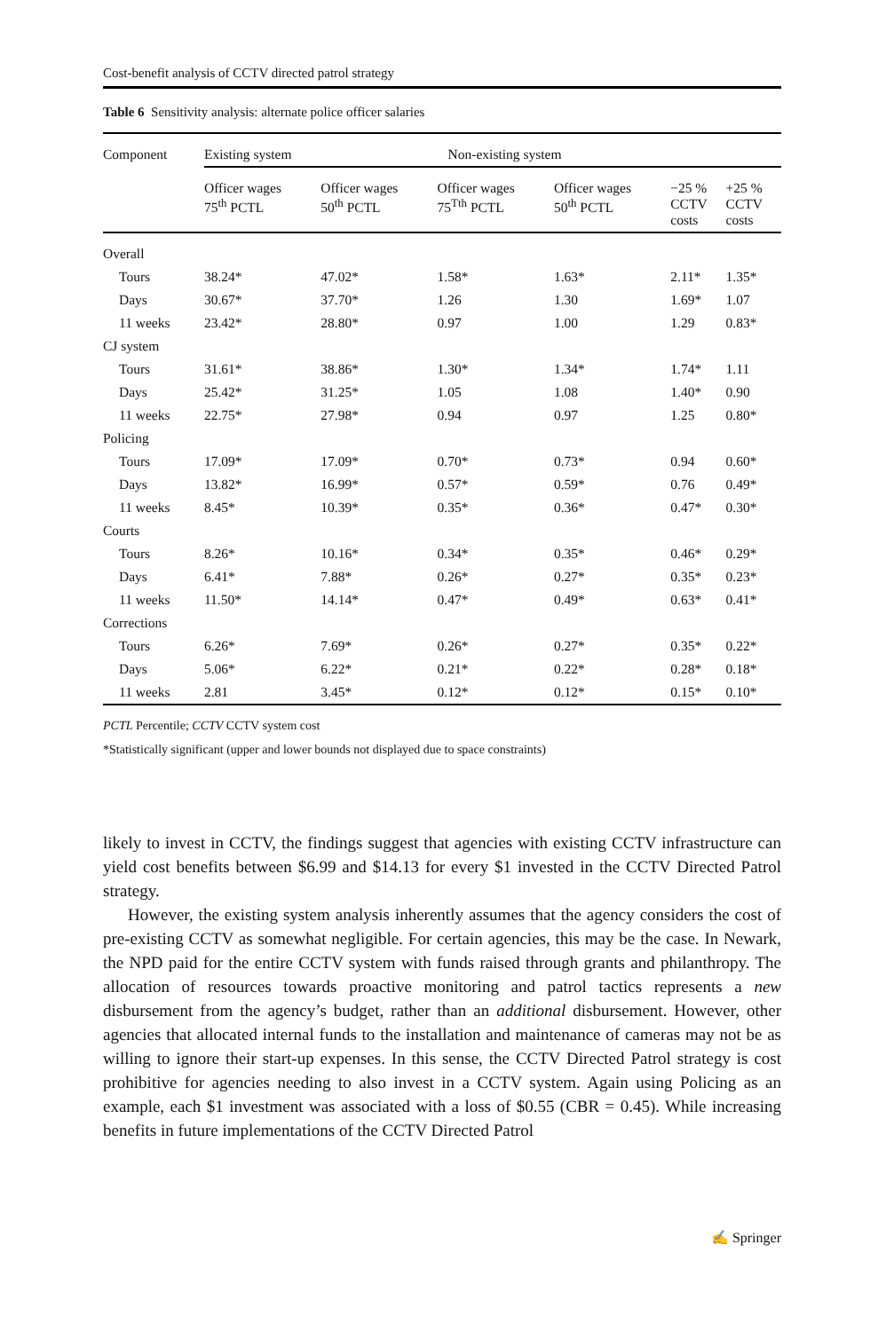Cost-benefit analysis of CCTV directed patrol strategy
Table 6 Sensitivity analysis: alternate police officer salaries
| Component | Existing system | | Non-existing system | | | |
| --- | --- | --- | --- | --- | --- | --- |
| | Officer wages 75<sup>th</sup> PCTL | Officer wages 50<sup>th</sup> PCTL | Officer wages 75<sup>Tth</sup> PCTL | Officer wages 50<sup>th</sup> PCTL | −25 % CCTV costs | +25 % CCTV costs |
| Overall | | | | | | |
| Tours | 38.24* | 47.02* | 1.58* | 1.63* | 2.11* | 1.35* |
| Days | 30.67* | 37.70* | 1.26 | 1.30 | 1.69* | 1.07 |
| 11 weeks | 23.42* | 28.80* | 0.97 | 1.00 | 1.29 | 0.83* |
| CJ system | | | | | | |
| Tours | 31.61* | 38.86* | 1.30* | 1.34* | 1.74* | 1.11 |
| Days | 25.42* | 31.25* | 1.05 | 1.08 | 1.40* | 0.90 |
| 11 weeks | 22.75* | 27.98* | 0.94 | 0.97 | 1.25 | 0.80* |
| Policing | | | | | | |
| Tours | 17.09* | 17.09* | 0.70* | 0.73* | 0.94 | 0.60* |
| Days | 13.82* | 16.99* | 0.57* | 0.59* | 0.76 | 0.49* |
| 11 weeks | 8.45* | 10.39* | 0.35* | 0.36* | 0.47* | 0.30* |
| Courts | | | | | | |
| Tours | 8.26* | 10.16* | 0.34* | 0.35* | 0.46* | 0.29* |
| Days | 6.41* | 7.88* | 0.26* | 0.27* | 0.35* | 0.23* |
| 11 weeks | 11.50* | 14.14* | 0.47* | 0.49* | 0.63* | 0.41* |
| Corrections | | | | | | |
| Tours | 6.26* | 7.69* | 0.26* | 0.27* | 0.35* | 0.22* |
| Days | 5.06* | 6.22* | 0.21* | 0.22* | 0.28* | 0.18* |
| 11 weeks | 2.81 | 3.45* | 0.12* | 0.12* | 0.15* | 0.10* |
PCTL Percentile; CCTV CCTV system cost
*Statistically significant (upper and lower bounds not displayed due to space constraints)
likely to invest in CCTV, the findings suggest that agencies with existing CCTV infrastructure can yield cost benefits between $6.99 and $14.13 for every $1 invested in the CCTV Directed Patrol strategy.
However, the existing system analysis inherently assumes that the agency considers the cost of pre-existing CCTV as somewhat negligible. For certain agencies, this may be the case. In Newark, the NPD paid for the entire CCTV system with funds raised through grants and philanthropy. The allocation of resources towards proactive monitoring and patrol tactics represents a new disbursement from the agency’s budget, rather than an additional disbursement. However, other agencies that allocated internal funds to the installation and maintenance of cameras may not be as willing to ignore their start-up expenses. In this sense, the CCTV Directed Patrol strategy is cost prohibitive for agencies needing to also invest in a CCTV system. Again using Policing as an example, each $1 investment was associated with a loss of $0.55 (CBR = 0.45). While increasing benefits in future implementations of the CCTV Directed Patrol
✍ Springer